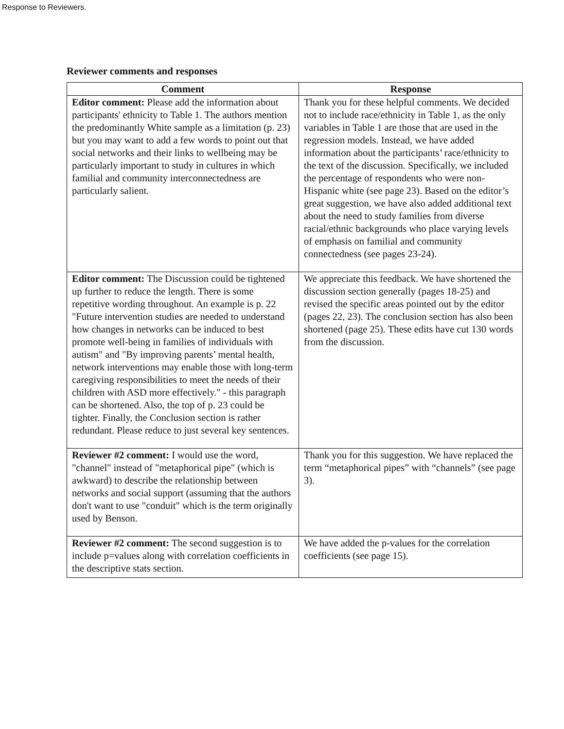Response to Reviewers.
Reviewer comments and responses
| Comment | Response |
| --- | --- |
| Editor comment: Please add the information about participants' ethnicity to Table 1. The authors mention the predominantly White sample as a limitation (p. 23) but you may want to add a few words to point out that social networks and their links to wellbeing may be particularly important to study in cultures in which familial and community interconnectedness are particularly salient. | Thank you for these helpful comments. We decided not to include race/ethnicity in Table 1, as the only variables in Table 1 are those that are used in the regression models. Instead, we have added information about the participants’ race/ethnicity to the text of the discussion. Specifically, we included the percentage of respondents who were non-Hispanic white (see page 23). Based on the editor’s great suggestion, we have also added additional text about the need to study families from diverse racial/ethnic backgrounds who place varying levels of emphasis on familial and community connectedness (see pages 23-24). |
| Editor comment: The Discussion could be tightened up further to reduce the length. There is some repetitive wording throughout. An example is p. 22 "Future intervention studies are needed to understand how changes in networks can be induced to best promote well-being in families of individuals with autism" and "By improving parents’ mental health, network interventions may enable those with long-term caregiving responsibilities to meet the needs of their children with ASD more effectively." - this paragraph can be shortened. Also, the top of p. 23 could be tighter. Finally, the Conclusion section is rather redundant. Please reduce to just several key sentences. | We appreciate this feedback. We have shortened the discussion section generally (pages 18-25) and revised the specific areas pointed out by the editor (pages 22, 23). The conclusion section has also been shortened (page 25). These edits have cut 130 words from the discussion. |
| Reviewer #2 comment: I would use the word, "channel" instead of "metaphorical pipe" (which is awkward) to describe the relationship between networks and social support (assuming that the authors don't want to use "conduit" which is the term originally used by Benson. | Thank you for this suggestion. We have replaced the term “metaphorical pipes” with “channels” (see page 3). |
| Reviewer #2 comment: The second suggestion is to include p=values along with correlation coefficients in the descriptive stats section. | We have added the p-values for the correlation coefficients (see page 15). |